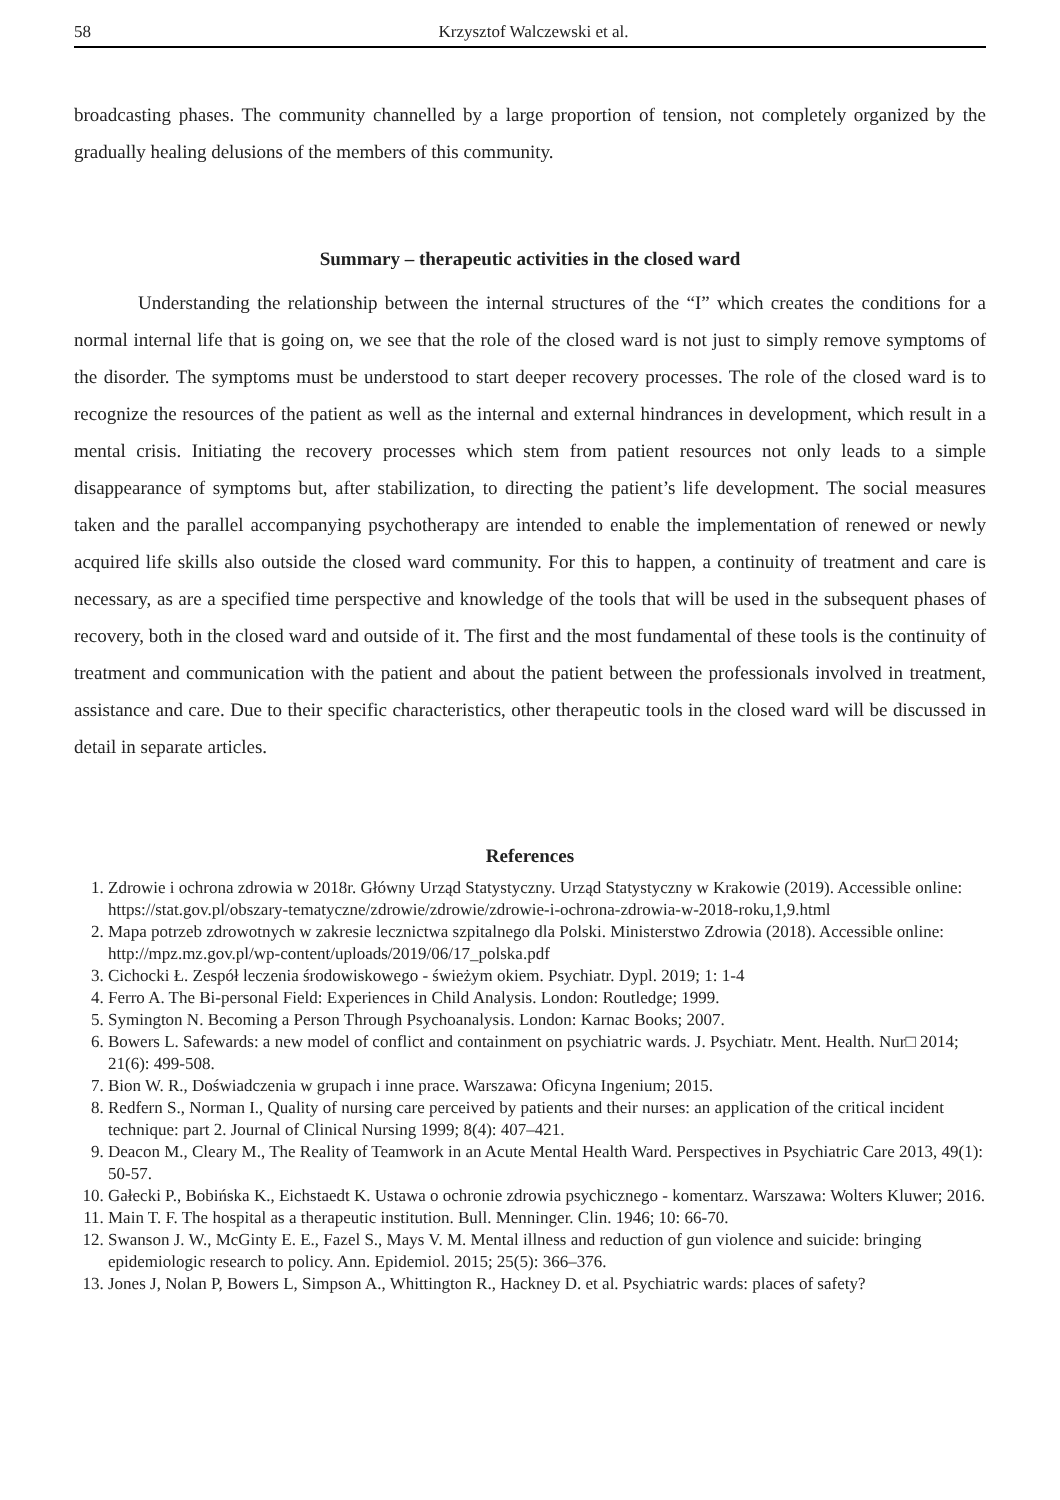58 Krzysztof Walczewski et al.
broadcasting phases. The community channelled by a large proportion of tension, not completely organized by the gradually healing delusions of the members of this community.
Summary – therapeutic activities in the closed ward
Understanding the relationship between the internal structures of the “I” which creates the conditions for a normal internal life that is going on, we see that the role of the closed ward is not just to simply remove symptoms of the disorder. The symptoms must be understood to start deeper recovery processes. The role of the closed ward is to recognize the resources of the patient as well as the internal and external hindrances in development, which result in a mental crisis. Initiating the recovery processes which stem from patient resources not only leads to a simple disappearance of symptoms but, after stabilization, to directing the patient’s life development. The social measures taken and the parallel accompanying psychotherapy are intended to enable the implementation of renewed or newly acquired life skills also outside the closed ward community. For this to happen, a continuity of treatment and care is necessary, as are a specified time perspective and knowledge of the tools that will be used in the subsequent phases of recovery, both in the closed ward and outside of it. The first and the most fundamental of these tools is the continuity of treatment and communication with the patient and about the patient between the professionals involved in treatment, assistance and care. Due to their specific characteristics, other therapeutic tools in the closed ward will be discussed in detail in separate articles.
References
1. Zdrowie i ochrona zdrowia w 2018r. Główny Urząd Statystyczny. Urząd Statystyczny w Krakowie (2019). Accessible online: https://stat.gov.pl/obszary-tematyczne/zdrowie/zdrowie/zdrowie-i-ochrona-zdrowia-w-2018-roku,1,9.html
2. Mapa potrzeb zdrowotnych w zakresie lecznictwa szpitalnego dla Polski. Ministerstwo Zdrowia (2018). Accessible online: http://mpz.mz.gov.pl/wp-content/uploads/2019/06/17_polska.pdf
3. Cichocki Ł. Zespół leczenia środowiskowego - świeżym okiem. Psychiatr. Dypl. 2019; 1: 1-4
4. Ferro A. The Bi-personal Field: Experiences in Child Analysis. London: Routledge; 1999.
5. Symington N. Becoming a Person Through Psychoanalysis. London: Karnac Books; 2007.
6. Bowers L. Safewards: a new model of conflict and containment on psychiatric wards. J. Psychiatr. Ment. Health. Nur□ 2014; 21(6): 499-508.
7. Bion W. R., Doświadczenia w grupach i inne prace. Warszawa: Oficyna Ingenium; 2015.
8. Redfern S., Norman I., Quality of nursing care perceived by patients and their nurses: an application of the critical incident technique: part 2. Journal of Clinical Nursing 1999; 8(4): 407–421.
9. Deacon M., Cleary M., The Reality of Teamwork in an Acute Mental Health Ward. Perspectives in Psychiatric Care 2013, 49(1): 50-57.
10. Gałecki P., Bobińska K., Eichstaedt K. Ustawa o ochronie zdrowia psychicznego - komentarz. Warszawa: Wolters Kluwer; 2016.
11. Main T. F. The hospital as a therapeutic institution. Bull. Menninger. Clin. 1946; 10: 66-70.
12. Swanson J. W., McGinty E. E., Fazel S., Mays V. M. Mental illness and reduction of gun violence and suicide: bringing epidemiologic research to policy. Ann. Epidemiol. 2015; 25(5): 366–376.
13. Jones J, Nolan P, Bowers L, Simpson A., Whittington R., Hackney D. et al. Psychiatric wards: places of safety?